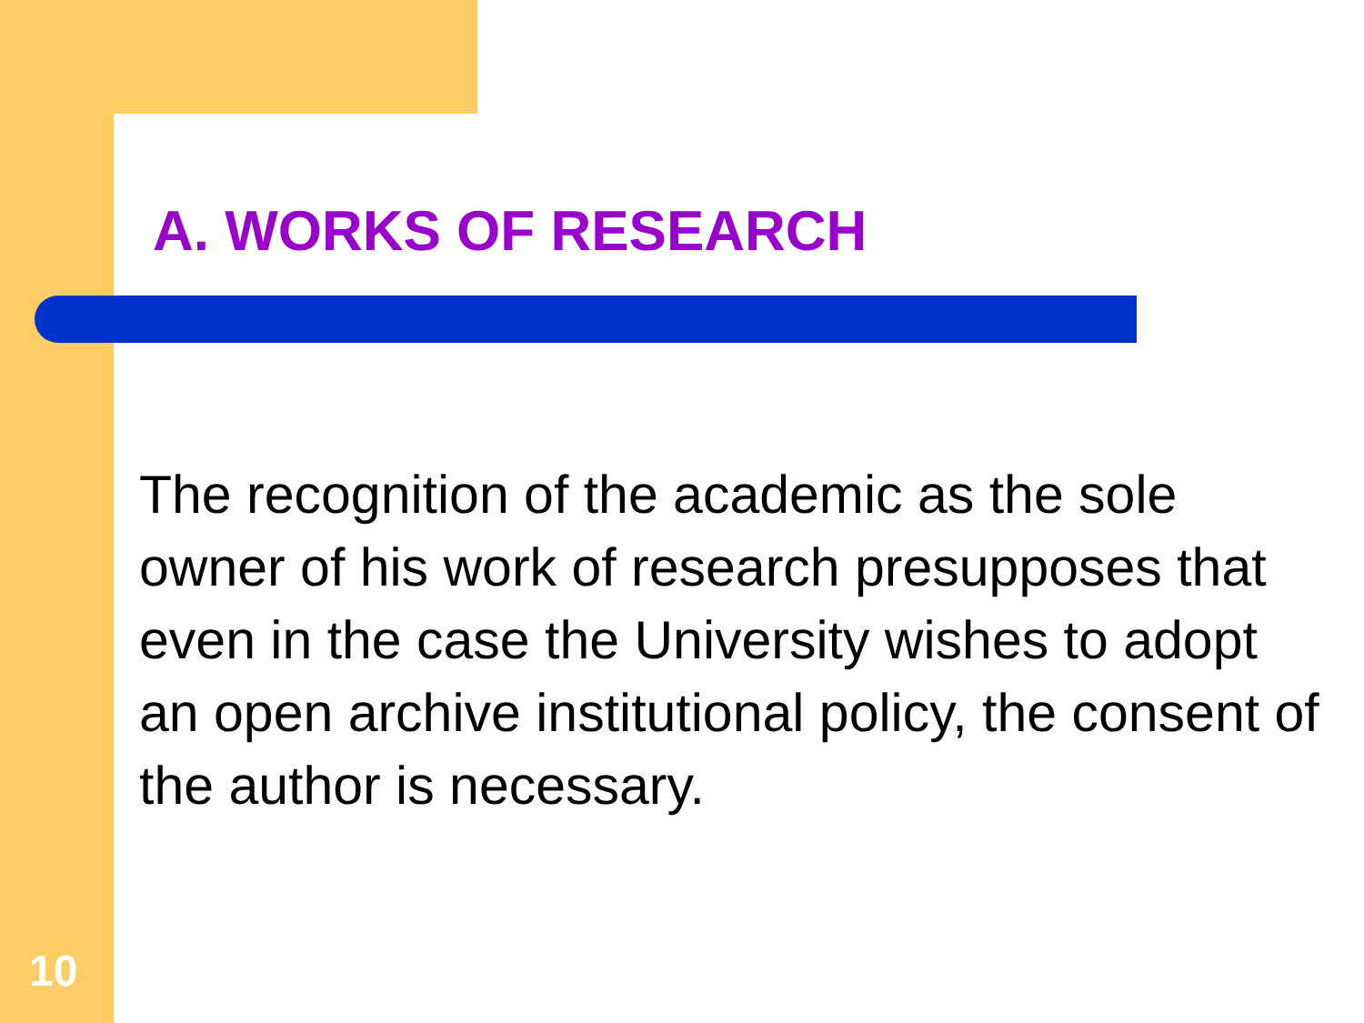A. WORKS OF RESEARCH
The recognition of the academic as the sole owner of his work of research presupposes that even in the case the University wishes to adopt an open archive institutional policy, the consent of the author is necessary.
10